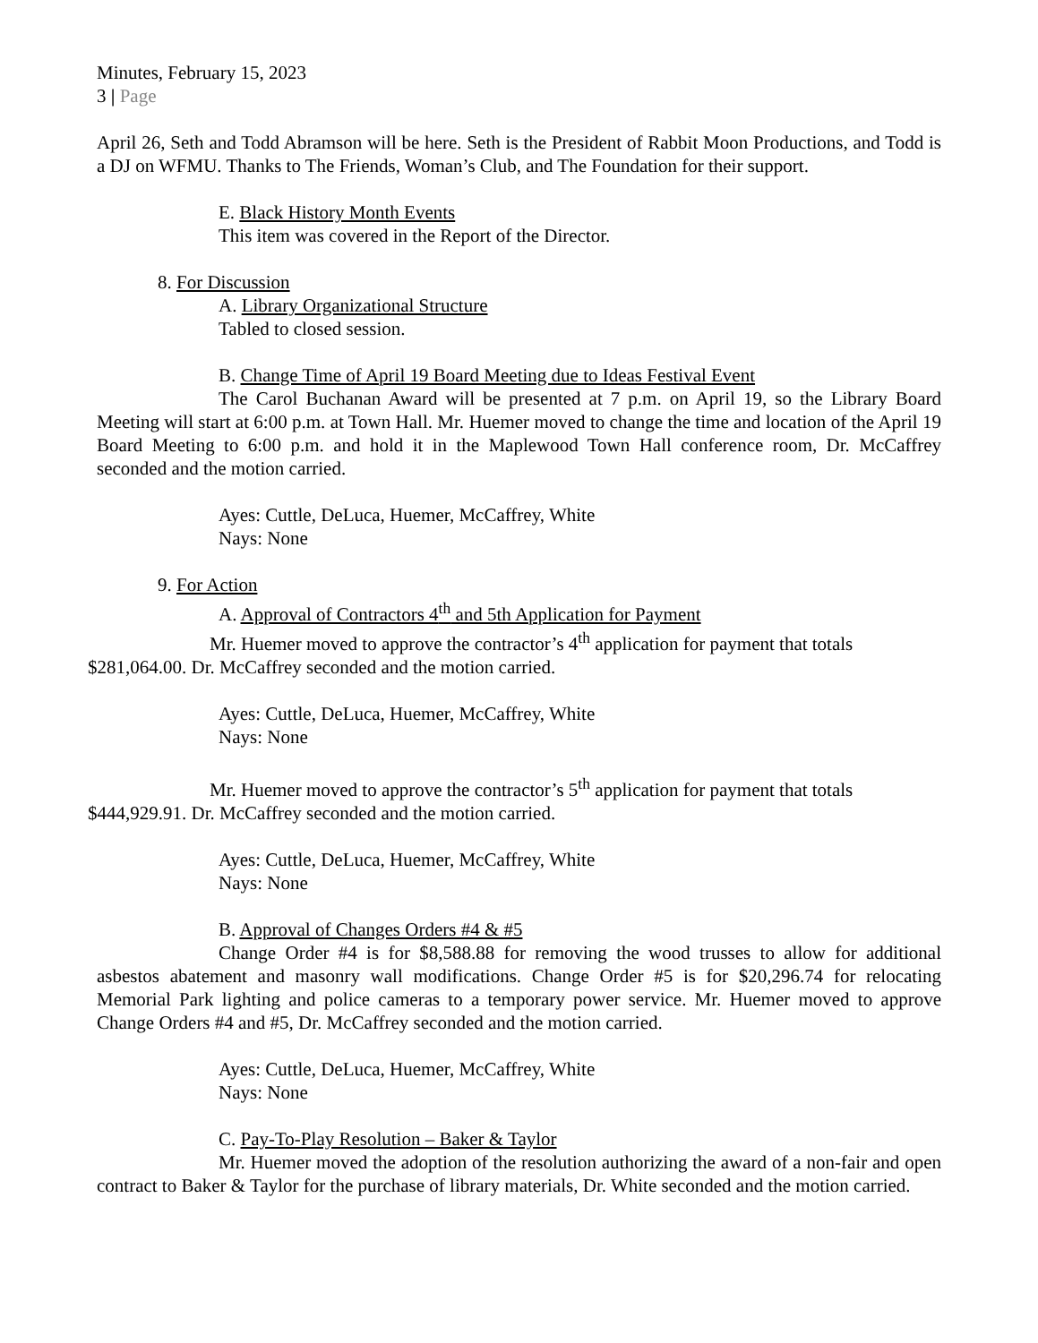Minutes, February 15, 2023
3 | Page
April 26, Seth and Todd Abramson will be here. Seth is the President of Rabbit Moon Productions, and Todd is a DJ on WFMU. Thanks to The Friends, Woman’s Club, and The Foundation for their support.
E. Black History Month Events
This item was covered in the Report of the Director.
8. For Discussion
A. Library Organizational Structure
Tabled to closed session.
B. Change Time of April 19 Board Meeting due to Ideas Festival Event
The Carol Buchanan Award will be presented at 7 p.m. on April 19, so the Library Board Meeting will start at 6:00 p.m. at Town Hall. Mr. Huemer moved to change the time and location of the April 19 Board Meeting to 6:00 p.m. and hold it in the Maplewood Town Hall conference room, Dr. McCaffrey seconded and the motion carried.
Ayes: Cuttle, DeLuca, Huemer, McCaffrey, White
Nays: None
9. For Action
A. Approval of Contractors 4<sup>th</sup> and 5th Application for Payment
Mr. Huemer moved to approve the contractor’s 4<sup>th</sup> application for payment that totals $281,064.00. Dr. McCaffrey seconded and the motion carried.
Ayes: Cuttle, DeLuca, Huemer, McCaffrey, White
Nays: None
Mr. Huemer moved to approve the contractor’s 5<sup>th</sup> application for payment that totals $444,929.91. Dr. McCaffrey seconded and the motion carried.
Ayes: Cuttle, DeLuca, Huemer, McCaffrey, White
Nays: None
B. Approval of Changes Orders #4 & #5
Change Order #4 is for $8,588.88 for removing the wood trusses to allow for additional asbestos abatement and masonry wall modifications. Change Order #5 is for $20,296.74 for relocating Memorial Park lighting and police cameras to a temporary power service. Mr. Huemer moved to approve Change Orders #4 and #5, Dr. McCaffrey seconded and the motion carried.
Ayes: Cuttle, DeLuca, Huemer, McCaffrey, White
Nays: None
C. Pay-To-Play Resolution – Baker & Taylor
Mr. Huemer moved the adoption of the resolution authorizing the award of a non-fair and open contract to Baker & Taylor for the purchase of library materials, Dr. White seconded and the motion carried.